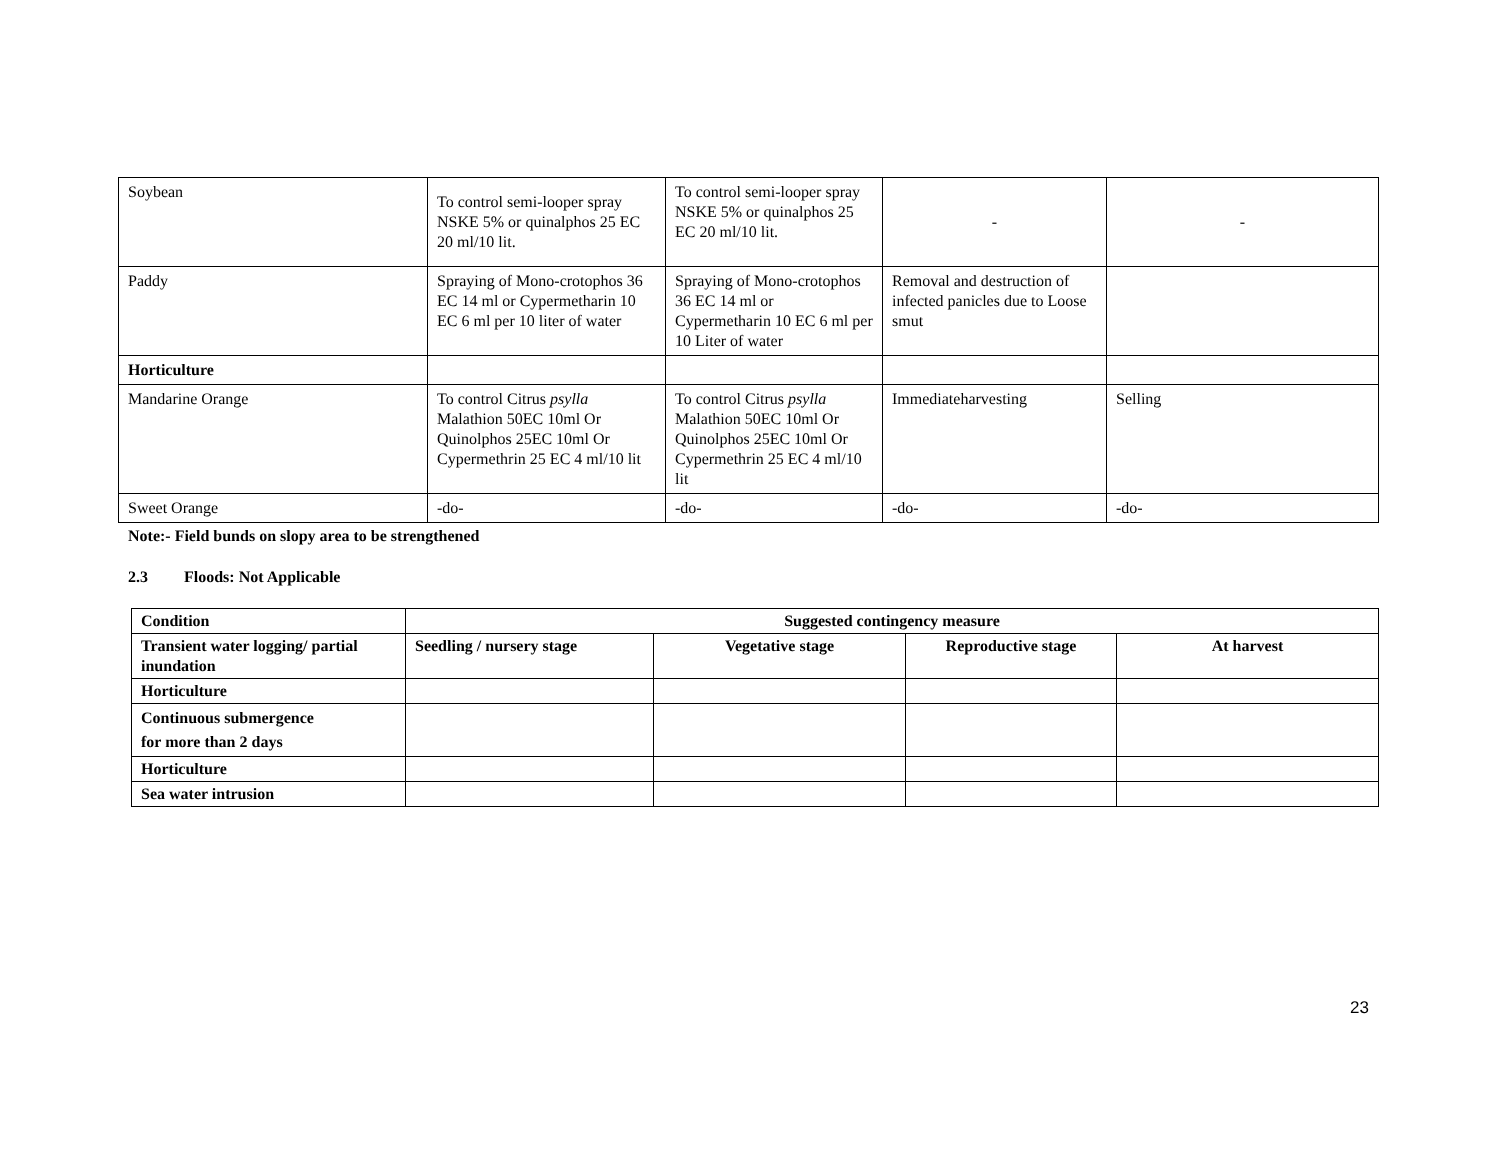| Soybean | To control semi-looper spray NSKE 5% or quinalphos 25 EC 20 ml/10 lit. | To control semi-looper spray NSKE 5% or quinalphos 25 EC 20 ml/10 lit. | - | - |
| Paddy | Spraying of Mono-crotophos 36 EC 14 ml or Cypermetharin 10 EC 6 ml per 10 liter of water | Spraying of Mono-crotophos 36 EC 14 ml or Cypermetharin 10 EC 6 ml per 10 Liter of water | Removal and destruction of infected panicles due to Loose smut | |
| Horticulture | | | | |
| Mandarine Orange | To control Citrus psylla Malathion 50EC 10ml Or Quinolphos 25EC 10ml Or Cypermethrin 25 EC 4 ml/10 lit | To control Citrus psylla Malathion 50EC 10ml Or Quinolphos 25EC 10ml Or Cypermethrin 25 EC 4 ml/10 lit | Immediateharvesting | Selling |
| Sweet Orange | -do- | -do- | -do- | -do- |
Note:- Field bunds on slopy area to be strengthened
2.3 Floods: Not Applicable
| Condition | Suggested contingency measure | | | |
| --- | --- | --- | --- | --- |
| Transient water logging/ partial inundation | Seedling / nursery stage | Vegetative stage | Reproductive stage | At harvest |
| Horticulture | | | | |
| Continuous submergence for more than 2 days | | | | |
| Horticulture | | | | |
| Sea water intrusion | | | | |
23